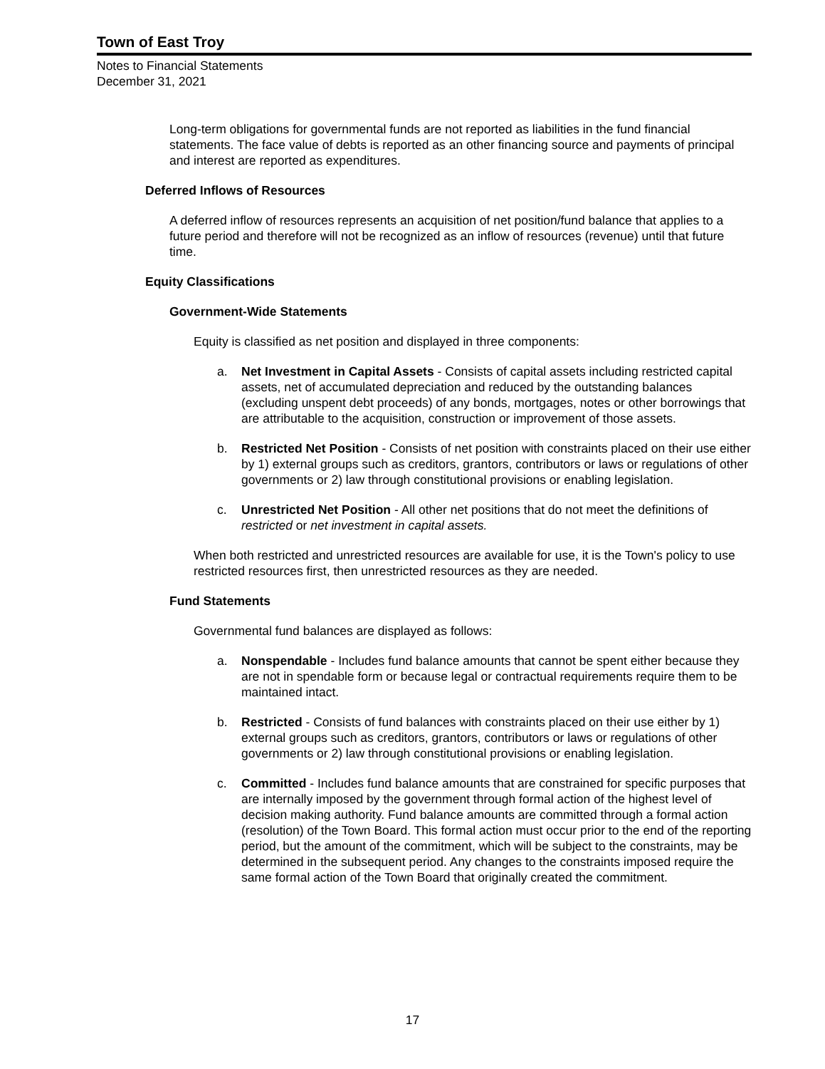Town of East Troy
Notes to Financial Statements
December 31, 2021
Long-term obligations for governmental funds are not reported as liabilities in the fund financial statements. The face value of debts is reported as an other financing source and payments of principal and interest are reported as expenditures.
Deferred Inflows of Resources
A deferred inflow of resources represents an acquisition of net position/fund balance that applies to a future period and therefore will not be recognized as an inflow of resources (revenue) until that future time.
Equity Classifications
Government-Wide Statements
Equity is classified as net position and displayed in three components:
a. Net Investment in Capital Assets - Consists of capital assets including restricted capital assets, net of accumulated depreciation and reduced by the outstanding balances (excluding unspent debt proceeds) of any bonds, mortgages, notes or other borrowings that are attributable to the acquisition, construction or improvement of those assets.
b. Restricted Net Position - Consists of net position with constraints placed on their use either by 1) external groups such as creditors, grantors, contributors or laws or regulations of other governments or 2) law through constitutional provisions or enabling legislation.
c. Unrestricted Net Position - All other net positions that do not meet the definitions of restricted or net investment in capital assets.
When both restricted and unrestricted resources are available for use, it is the Town's policy to use restricted resources first, then unrestricted resources as they are needed.
Fund Statements
Governmental fund balances are displayed as follows:
a. Nonspendable - Includes fund balance amounts that cannot be spent either because they are not in spendable form or because legal or contractual requirements require them to be maintained intact.
b. Restricted - Consists of fund balances with constraints placed on their use either by 1) external groups such as creditors, grantors, contributors or laws or regulations of other governments or 2) law through constitutional provisions or enabling legislation.
c. Committed - Includes fund balance amounts that are constrained for specific purposes that are internally imposed by the government through formal action of the highest level of decision making authority. Fund balance amounts are committed through a formal action (resolution) of the Town Board. This formal action must occur prior to the end of the reporting period, but the amount of the commitment, which will be subject to the constraints, may be determined in the subsequent period. Any changes to the constraints imposed require the same formal action of the Town Board that originally created the commitment.
17